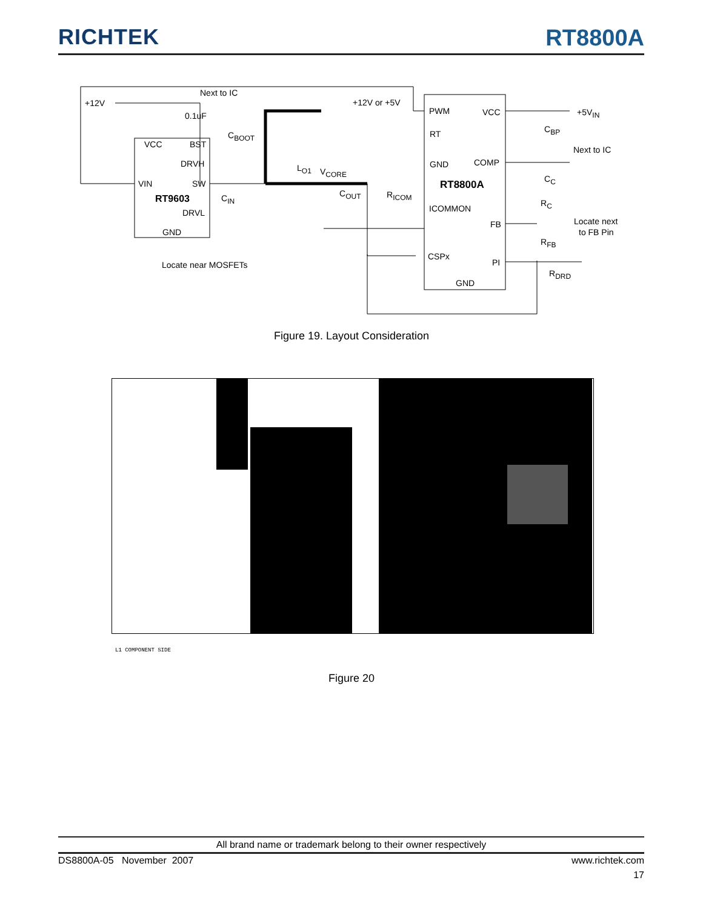RICHTEK
RT8800A
+12V
Next to IC
0.1uF
VCC
BST
DRVH
VIN
SW
RT9603
DRVL
GND
CBOOT
CIN
Locate near MOSFETs
+12V or +5V
LO1
VCORE
COUT
RICOM
PWM
VCC
RT
GND
COMP
RT8800A
ICOMMON
FB
CSPx
PI
GND
+5VIN
CBP
Next to IC
CC
RC
Locate next
to FB Pin
RFB
RDRD
Figure 19. Layout Consideration
L1 COMPONENT SIDE
Figure 20
All brand name or trademark belong to their owner respectively
DS8800A-05 November 2007 www.richtek.com
17